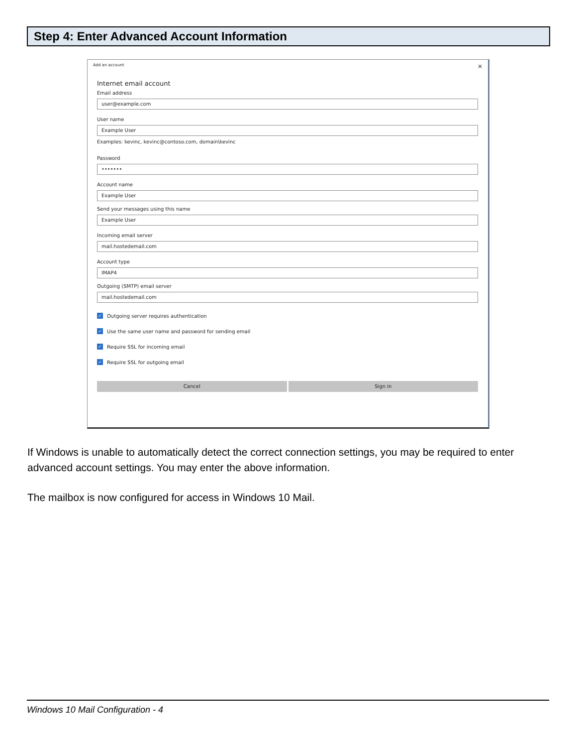Step 4: Enter Advanced Account Information
Add an account ×
Internet email account
Email address
user@example.com
User name
Example User
Examples: kevinc, kevinc@contoso.com, domain\kevinc
Password
•••••••
Account name
Example User
Send your messages using this name
Example User
Incoming email server
mail.hostedemail.com
Account type
IMAP4
Outgoing (SMTP) email server
mail.hostedemail.com
✓ Outgoing server requires authentication
✓ Use the same user name and password for sending email
✓ Require SSL for incoming email
✓ Require SSL for outgoing email
Cancel Sign in
If Windows is unable to automatically detect the correct connection settings, you may be required to enter advanced account settings. You may enter the above information.
The mailbox is now configured for access in Windows 10 Mail.
Windows 10 Mail Configuration - 4